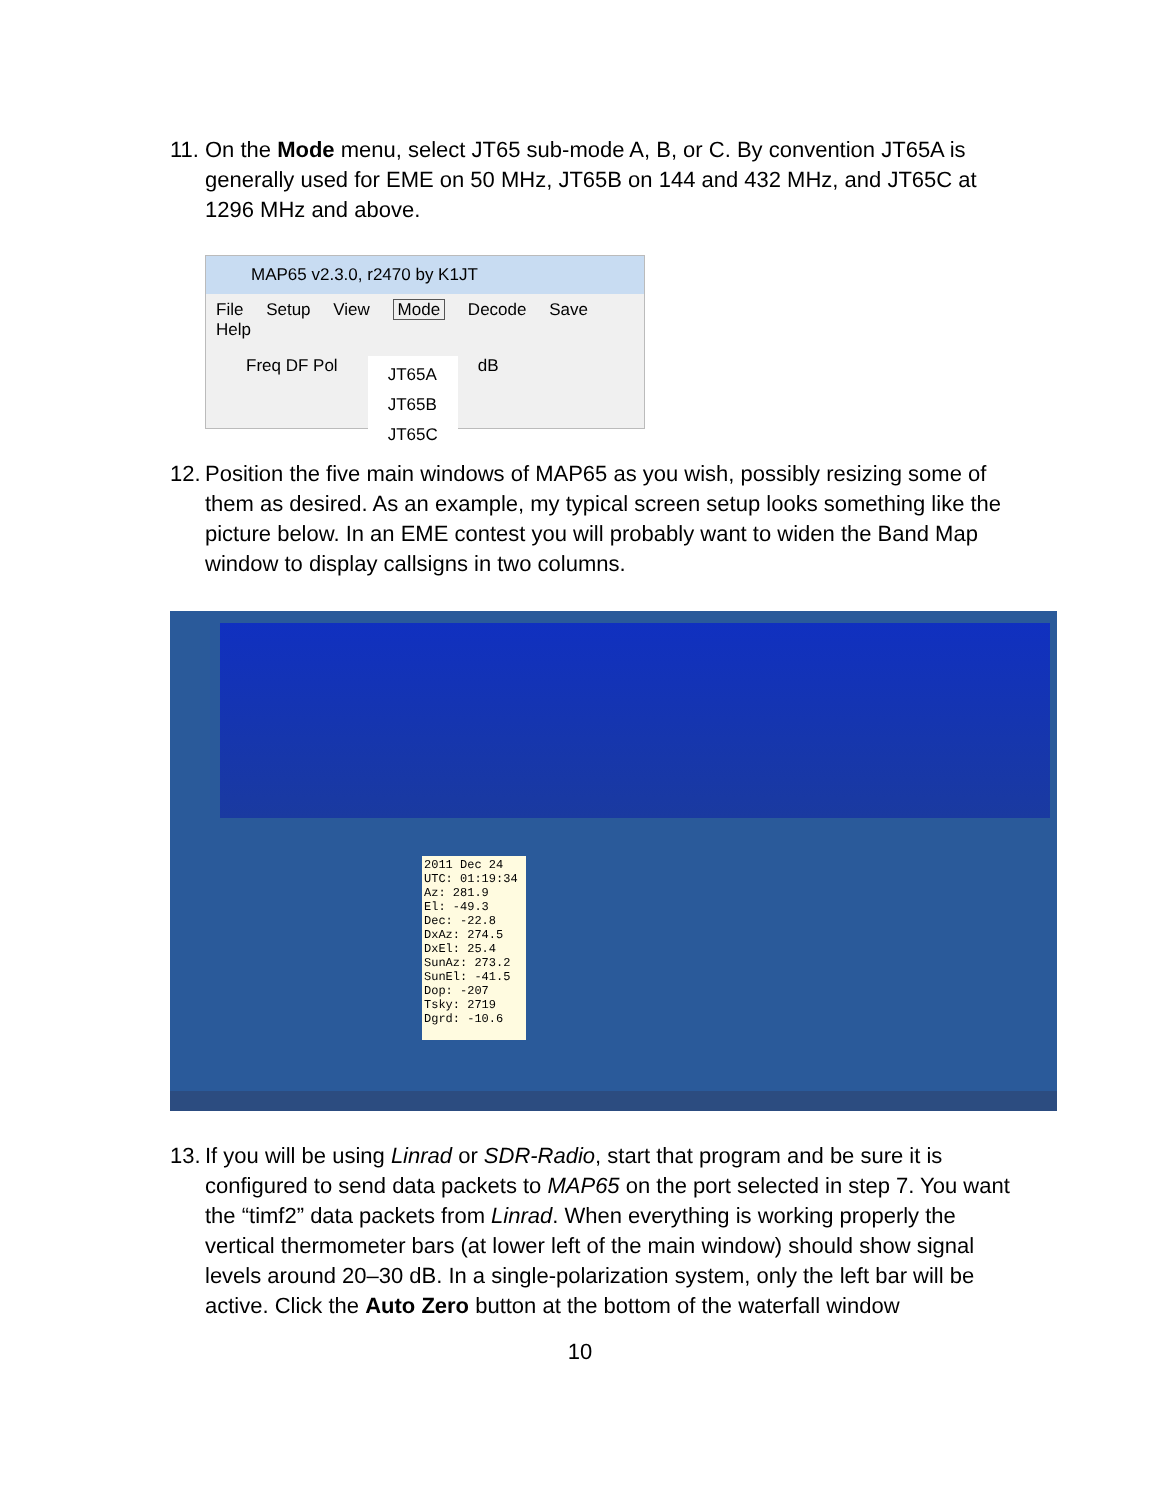11.
On the Mode menu, select JT65 sub-mode A, B, or C. By convention JT65A is generally used for EME on 50 MHz, JT65B on 144 and 432 MHz, and JT65C at 1296 MHz and above.
MAP65 v2.3.0, r2470 by K1JT
File Setup View Mode Decode Save Help
Freq DF Pol JT65A
JT65B
JT65C dB
12.
Position the five main windows of MAP65 as you wish, possibly resizing some of them as desired. As an example, my typical screen setup looks something like the picture below. In an EME contest you will probably want to widen the Band Map window to display callsigns in two columns.
2011 Dec 24
UTC: 01:19:34
Az: 281.9
El: -49.3
Dec: -22.8
DxAz: 274.5
DxEl: 25.4
SunAz: 273.2
SunEl: -41.5
Dop: -207
Tsky: 2719
Dgrd: -10.6
13.
If you will be using Linrad or SDR-Radio, start that program and be sure it is configured to send data packets to MAP65 on the port selected in step 7. You want the “timf2” data packets from Linrad. When everything is working properly the vertical thermometer bars (at lower left of the main window) should show signal levels around 20–30 dB. In a single-polarization system, only the left bar will be active. Click the Auto Zero button at the bottom of the waterfall window
10